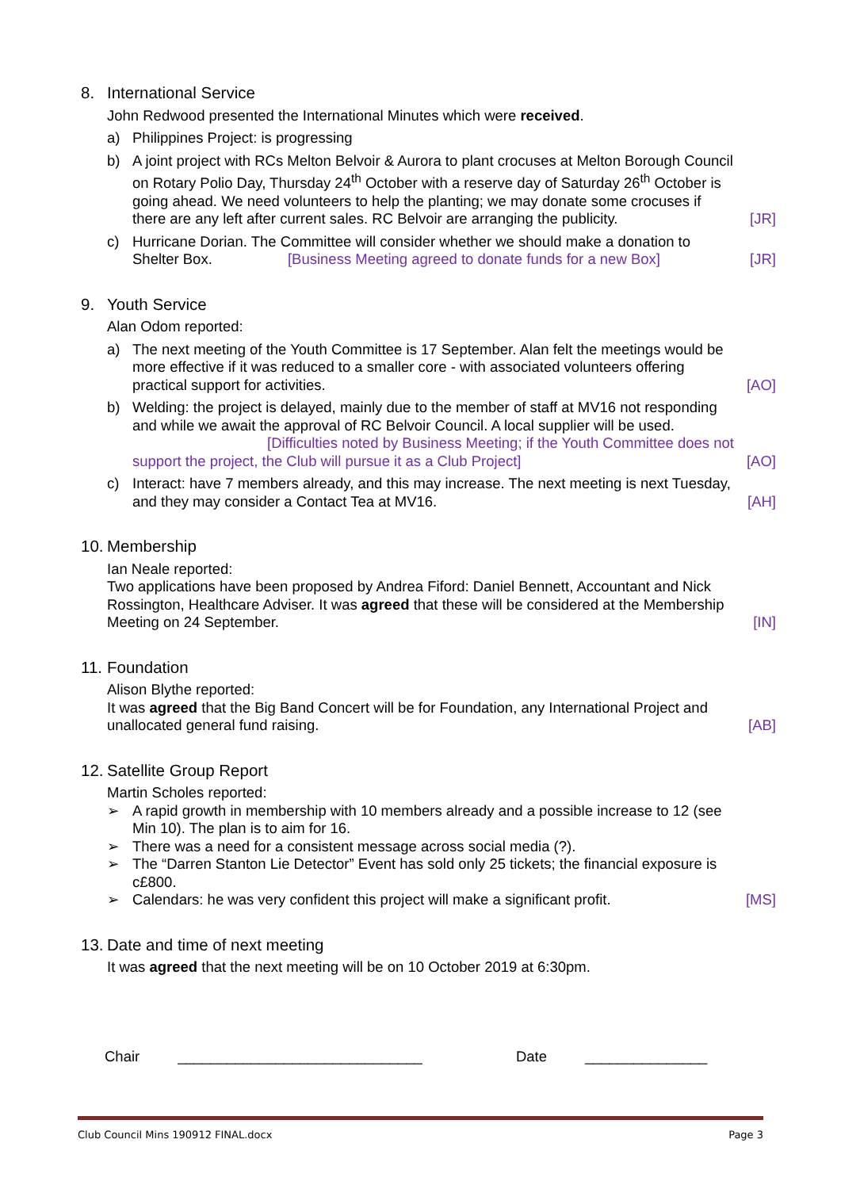8. International Service
John Redwood presented the International Minutes which were received.
a) Philippines Project: is progressing
b) A joint project with RCs Melton Belvoir & Aurora to plant crocuses at Melton Borough Council on Rotary Polio Day, Thursday 24<sup>th</sup> October with a reserve day of Saturday 26<sup>th</sup> October is going ahead. We need volunteers to help the planting; we may donate some crocuses if there are any left after current sales. RC Belvoir are arranging the publicity. [JR]
c) Hurricane Dorian. The Committee will consider whether we should make a donation to Shelter Box. [Business Meeting agreed to donate funds for a new Box] [JR]
9. Youth Service
Alan Odom reported:
a) The next meeting of the Youth Committee is 17 September. Alan felt the meetings would be more effective if it was reduced to a smaller core - with associated volunteers offering practical support for activities. [AO]
b) Welding: the project is delayed, mainly due to the member of staff at MV16 not responding and while we await the approval of RC Belvoir Council. A local supplier will be used. [Difficulties noted by Business Meeting; if the Youth Committee does not support the project, the Club will pursue it as a Club Project] [AO]
c) Interact: have 7 members already, and this may increase. The next meeting is next Tuesday, and they may consider a Contact Tea at MV16. [AH]
10. Membership
Ian Neale reported:
Two applications have been proposed by Andrea Fiford: Daniel Bennett, Accountant and Nick Rossington, Healthcare Adviser. It was agreed that these will be considered at the Membership Meeting on 24 September. [IN]
11. Foundation
Alison Blythe reported:
It was agreed that the Big Band Concert will be for Foundation, any International Project and unallocated general fund raising. [AB]
12. Satellite Group Report
Martin Scholes reported:
➢ A rapid growth in membership with 10 members already and a possible increase to 12 (see Min 10). The plan is to aim for 16.
➢ There was a need for a consistent message across social media (?).
➢ The “Darren Stanton Lie Detector” Event has sold only 25 tickets; the financial exposure is c£800.
➢ Calendars: he was very confident this project will make a significant profit. [MS]
13. Date and time of next meeting
It was agreed that the next meeting will be on 10 October 2019 at 6:30pm.
Chair ______________________________ Date _______________
Club Council Mins 190912 FINAL.docx Page 3